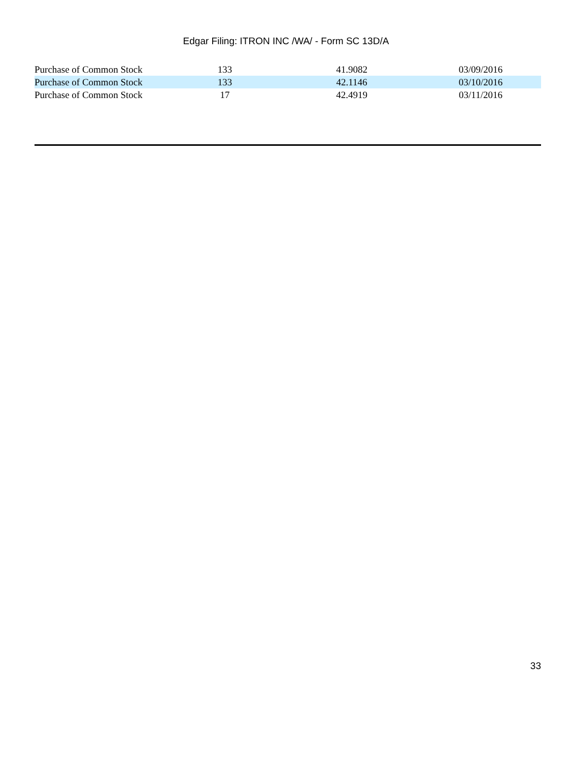Edgar Filing: ITRON INC /WA/ - Form SC 13D/A
| Purchase of Common Stock | 133 | 41.9082 | 03/09/2016 |
| Purchase of Common Stock | 133 | 42.1146 | 03/10/2016 |
| Purchase of Common Stock | 17 | 42.4919 | 03/11/2016 |
33